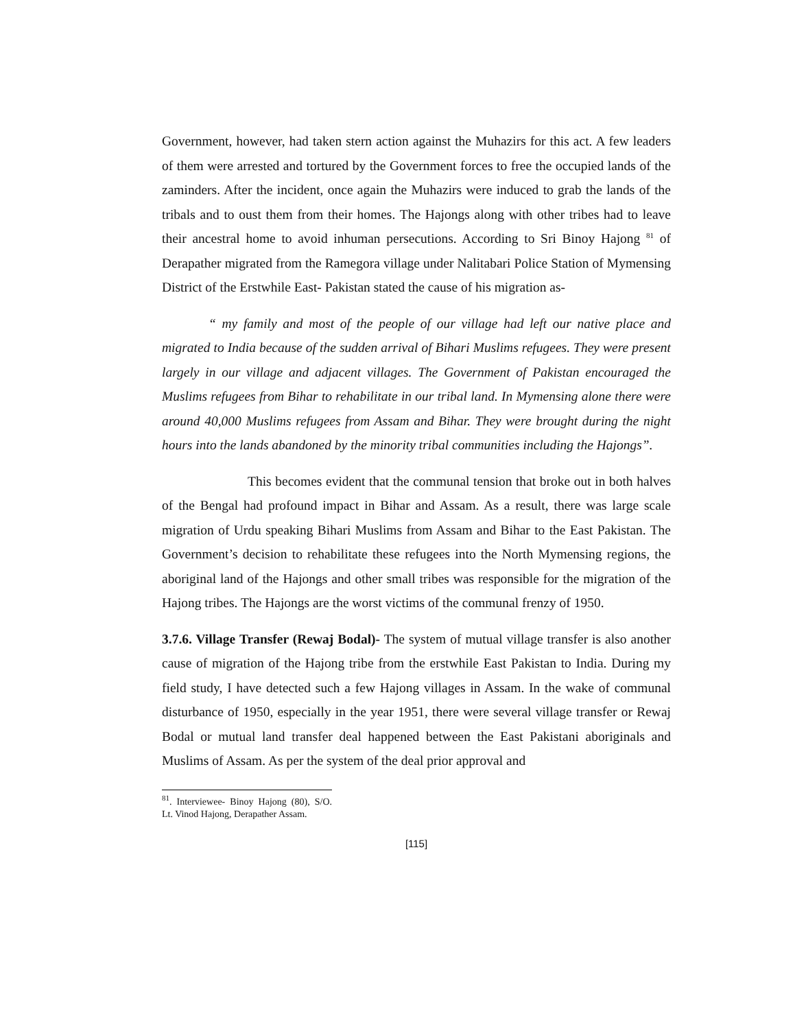Government, however, had taken stern action against the Muhazirs for this act. A few leaders of them were arrested and tortured by the Government forces to free the occupied lands of the zaminders. After the incident, once again the Muhazirs were induced to grab the lands of the tribals and to oust them from their homes. The Hajongs along with other tribes had to leave their ancestral home to avoid inhuman persecutions. According to Sri Binoy Hajong <sup>81</sup> of Derapather migrated from the Ramegora village under Nalitabari Police Station of Mymensing District of the Erstwhile East- Pakistan stated the cause of his migration as-
“ my family and most of the people of our village had left our native place and migrated to India because of the sudden arrival of Bihari Muslims refugees. They were present largely in our village and adjacent villages. The Government of Pakistan encouraged the Muslims refugees from Bihar to rehabilitate in our tribal land. In Mymensing alone there were around 40,000 Muslims refugees from Assam and Bihar. They were brought during the night hours into the lands abandoned by the minority tribal communities including the Hajongs”.
This becomes evident that the communal tension that broke out in both halves of the Bengal had profound impact in Bihar and Assam. As a result, there was large scale migration of Urdu speaking Bihari Muslims from Assam and Bihar to the East Pakistan. The Government’s decision to rehabilitate these refugees into the North Mymensing regions, the aboriginal land of the Hajongs and other small tribes was responsible for the migration of the Hajong tribes. The Hajongs are the worst victims of the communal frenzy of 1950.
3.7.6. Village Transfer (Rewaj Bodal)- The system of mutual village transfer is also another cause of migration of the Hajong tribe from the erstwhile East Pakistan to India. During my field study, I have detected such a few Hajong villages in Assam. In the wake of communal disturbance of 1950, especially in the year 1951, there were several village transfer or Rewaj Bodal or mutual land transfer deal happened between the East Pakistani aboriginals and Muslims of Assam. As per the system of the deal prior approval and
<sup>81</sup>. Interviewee- Binoy Hajong (80), S/O. Lt. Vinod Hajong, Derapather Assam.
[115]